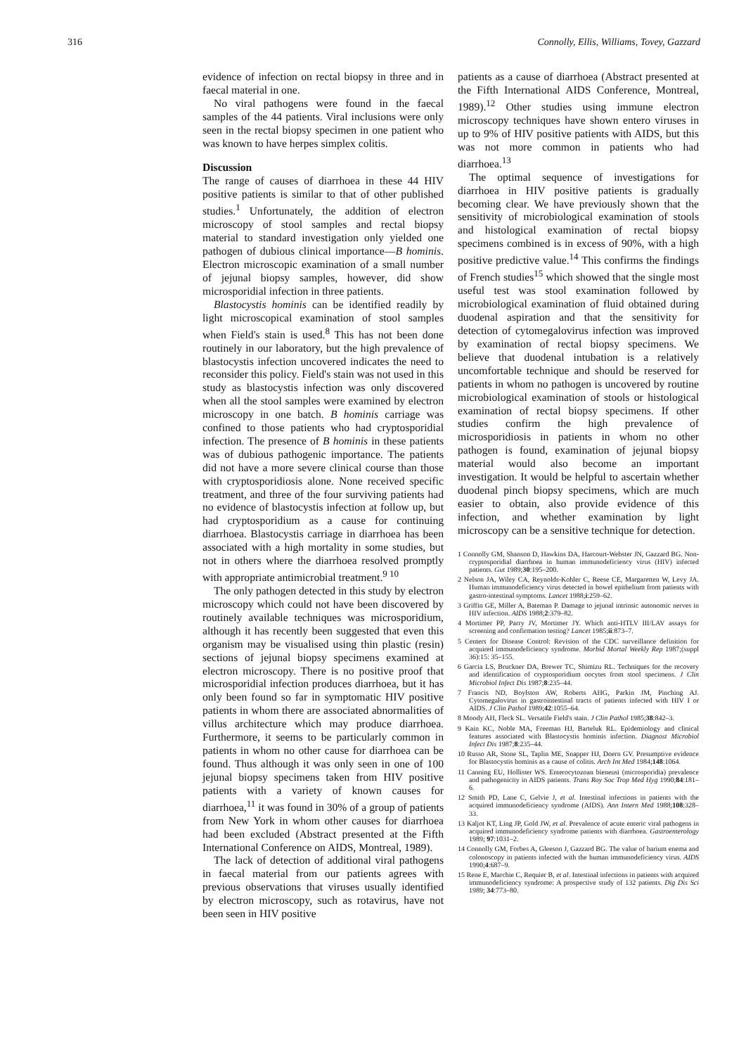316 Connolly, Ellis, Williams, Tovey, Gazzard
evidence of infection on rectal biopsy in three and in faecal material in one.
No viral pathogens were found in the faecal samples of the 44 patients. Viral inclusions were only seen in the rectal biopsy specimen in one patient who was known to have herpes simplex colitis.
Discussion
The range of causes of diarrhoea in these 44 HIV positive patients is similar to that of other published studies.<sup>1</sup> Unfortunately, the addition of electron microscopy of stool samples and rectal biopsy material to standard investigation only yielded one pathogen of dubious clinical importance—B hominis. Electron microscopic examination of a small number of jejunal biopsy samples, however, did show microsporidial infection in three patients.
Blastocystis hominis can be identified readily by light microscopical examination of stool samples when Field's stain is used.<sup>8</sup> This has not been done routinely in our laboratory, but the high prevalence of blastocystis infection uncovered indicates the need to reconsider this policy. Field's stain was not used in this study as blastocystis infection was only discovered when all the stool samples were examined by electron microscopy in one batch. B hominis carriage was confined to those patients who had cryptosporidial infection. The presence of B hominis in these patients was of dubious pathogenic importance. The patients did not have a more severe clinical course than those with cryptosporidiosis alone. None received specific treatment, and three of the four surviving patients had no evidence of blastocystis infection at follow up, but had cryptosporidium as a cause for continuing diarrhoea. Blastocystis carriage in diarrhoea has been associated with a high mortality in some studies, but not in others where the diarrhoea resolved promptly with appropriate antimicrobial treatment.<sup>9 10</sup>
The only pathogen detected in this study by electron microscopy which could not have been discovered by routinely available techniques was microsporidium, although it has recently been suggested that even this organism may be visualised using thin plastic (resin) sections of jejunal biopsy specimens examined at electron microscopy. There is no positive proof that microsporidial infection produces diarrhoea, but it has only been found so far in symptomatic HIV positive patients in whom there are associated abnormalities of villus architecture which may produce diarrhoea. Furthermore, it seems to be particularly common in patients in whom no other cause for diarrhoea can be found. Thus although it was only seen in one of 100 jejunal biopsy specimens taken from HIV positive patients with a variety of known causes for diarrhoea,<sup>11</sup> it was found in 30% of a group of patients from New York in whom other causes for diarrhoea had been excluded (Abstract presented at the Fifth International Conference on AIDS, Montreal, 1989).
The lack of detection of additional viral pathogens in faecal material from our patients agrees with previous observations that viruses usually identified by electron microscopy, such as rotavirus, have not been seen in HIV positive
patients as a cause of diarrhoea (Abstract presented at the Fifth International AIDS Conference, Montreal, 1989).<sup>12</sup> Other studies using immune electron microscopy techniques have shown entero viruses in up to 9% of HIV positive patients with AIDS, but this was not more common in patients who had diarrhoea.<sup>13</sup>
The optimal sequence of investigations for diarrhoea in HIV positive patients is gradually becoming clear. We have previously shown that the sensitivity of microbiological examination of stools and histological examination of rectal biopsy specimens combined is in excess of 90%, with a high positive predictive value.<sup>14</sup> This confirms the findings of French studies<sup>15</sup> which showed that the single most useful test was stool examination followed by microbiological examination of fluid obtained during duodenal aspiration and that the sensitivity for detection of cytomegalovirus infection was improved by examination of rectal biopsy specimens. We believe that duodenal intubation is a relatively uncomfortable technique and should be reserved for patients in whom no pathogen is uncovered by routine microbiological examination of stools or histological examination of rectal biopsy specimens. If other studies confirm the high prevalence of microsporidiosis in patients in whom no other pathogen is found, examination of jejunal biopsy material would also become an important investigation. It would be helpful to ascertain whether duodenal pinch biopsy specimens, which are much easier to obtain, also provide evidence of this infection, and whether examination by light microscopy can be a sensitive technique for detection.
1 Connolly GM, Shanson D, Hawkins DA, Harcourt-Webster JN, Gazzard BG. Non-cryptosporidial diarrhoea in human immunodeficiency virus (HIV) infected patients. Gut 1989;30:195–200.
2 Nelson JA, Wiley CA, Reynolds-Kohler C, Reese CE, Margaretten W, Levy JA. Human immunodeficiency virus detected in bowel epithelium from patients with gastro-intestinal symptoms. Lancet 1988;i:259–62.
3 Griffin GE, Miller A, Bateman P. Damage to jejunal intrinsic autonomic nerves in HIV infection. AIDS 1988;2:379–82.
4 Mortimer PP, Parry JV, Mortimer JY. Which anti-HTLV III/LAV assays for screening and confirmation testing? Lancet 1985;ii:873–7.
5 Centers for Disease Control: Revision of the CDC surveillance definition for acquired immunodeficiency syndrome. Morbid Mortal Weekly Rep 1987;(suppl 36):15: 35–155.
6 Garcia LS, Bruckner DA, Brewer TC, Shimizu RL. Techniques for the recovery and identification of cryptosporidium oocytes from stool specimens. J Clin Microbiol Infect Dis 1987;8:235–44.
7 Francis ND, Boylston AW, Roberts AHG, Parkin JM, Pinching AJ. Cytomegalovirus in gastrointestinal tracts of patients infected with HIV I or AIDS. J Clin Pathol 1989;42:1055–64.
8 Moody AH, Fleck SL. Versatile Field's stain. J Clin Pathol 1985;38:842–3.
9 Kain KC, Noble MA, Freeman HJ, Barteluk RL. Epidemiology and clinical features associated with Blastocystis hominis infection. Diagnost Microbiol Infect Dis 1987;8:235–44.
10 Russo AR, Stone SL, Taplin ME, Snapper HJ, Doern GV. Presumptive evidence for Blastocystis hominis as a cause of colitis. Arch Int Med 1984;148:1064.
11 Canning EU, Hollister WS. Enterocytozoan bieneusi (microsporidia) prevalence and pathogenicity in AIDS patients. Trans Roy Soc Trop Med Hyg 1990;84:181–6.
12 Smith PD, Lane C, Gelvie J, et al. Intestinal infections in patients with the acquired immunodeficiency syndrome (AIDS). Ann Intern Med 1988;108:328–33.
13 Kaljot KT, Ling JP, Gold JW, et al. Prevalence of acute enteric viral pathogens in acquired immunodeficiency syndrome patients with diarrhoea. Gastroenterology 1989; 97:1031–2.
14 Connolly GM, Forbes A, Gleeson J, Gazzard BG. The value of barium enema and colonoscopy in patients infected with the human immunodeficiency virus. AIDS 1990;4:687–9.
15 Rene E, Marchie C, Requier B, et al. Intestinal infections in patients with acquired immunodeficiency syndrome: A prospective study of 132 patients. Dig Dis Sci 1989; 34:773–80.